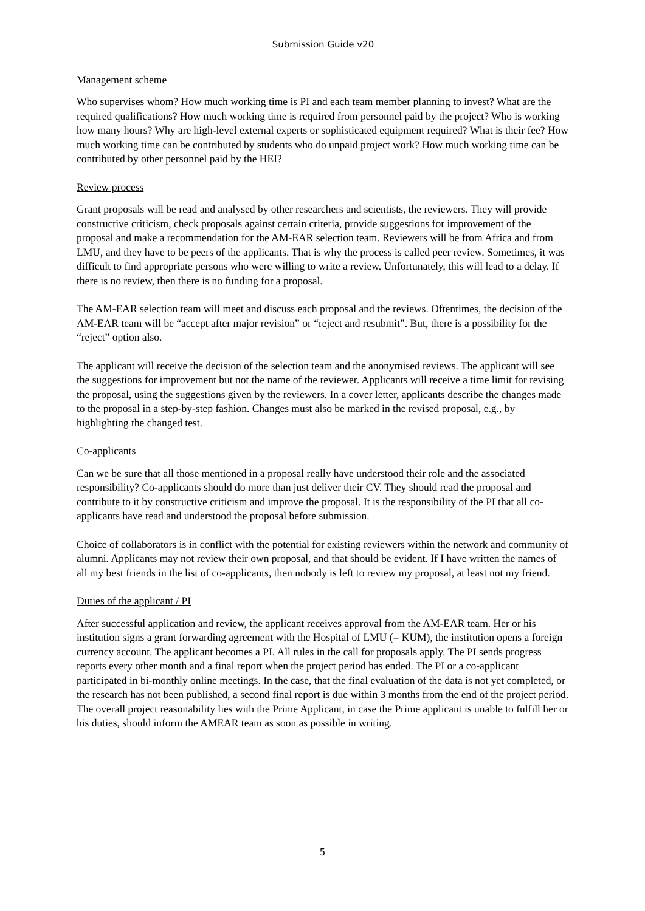Submission Guide v20
Management scheme
Who supervises whom? How much working time is PI and each team member planning to invest? What are the required qualifications? How much working time is required from personnel paid by the project? Who is working how many hours? Why are high-level external experts or sophisticated equipment required? What is their fee? How much working time can be contributed by students who do unpaid project work? How much working time can be contributed by other personnel paid by the HEI?
Review process
Grant proposals will be read and analysed by other researchers and scientists, the reviewers. They will provide constructive criticism, check proposals against certain criteria, provide suggestions for improvement of the proposal and make a recommendation for the AM-EAR selection team. Reviewers will be from Africa and from LMU, and they have to be peers of the applicants. That is why the process is called peer review. Sometimes, it was difficult to find appropriate persons who were willing to write a review. Unfortunately, this will lead to a delay. If there is no review, then there is no funding for a proposal.
The AM-EAR selection team will meet and discuss each proposal and the reviews. Oftentimes, the decision of the AM-EAR team will be “accept after major revision” or “reject and resubmit”. But, there is a possibility for the “reject” option also.
The applicant will receive the decision of the selection team and the anonymised reviews. The applicant will see the suggestions for improvement but not the name of the reviewer. Applicants will receive a time limit for revising the proposal, using the suggestions given by the reviewers. In a cover letter, applicants describe the changes made to the proposal in a step-by-step fashion. Changes must also be marked in the revised proposal, e.g., by highlighting the changed test.
Co-applicants
Can we be sure that all those mentioned in a proposal really have understood their role and the associated responsibility? Co-applicants should do more than just deliver their CV. They should read the proposal and contribute to it by constructive criticism and improve the proposal. It is the responsibility of the PI that all co-applicants have read and understood the proposal before submission.
Choice of collaborators is in conflict with the potential for existing reviewers within the network and community of alumni. Applicants may not review their own proposal, and that should be evident. If I have written the names of all my best friends in the list of co-applicants, then nobody is left to review my proposal, at least not my friend.
Duties of the applicant / PI
After successful application and review, the applicant receives approval from the AM-EAR team. Her or his institution signs a grant forwarding agreement with the Hospital of LMU (= KUM), the institution opens a foreign currency account. The applicant becomes a PI. All rules in the call for proposals apply. The PI sends progress reports every other month and a final report when the project period has ended. The PI or a co-applicant participated in bi-monthly online meetings. In the case, that the final evaluation of the data is not yet completed, or the research has not been published, a second final report is due within 3 months from the end of the project period. The overall project reasonability lies with the Prime Applicant, in case the Prime applicant is unable to fulfill her or his duties, should inform the AMEAR team as soon as possible in writing.
5